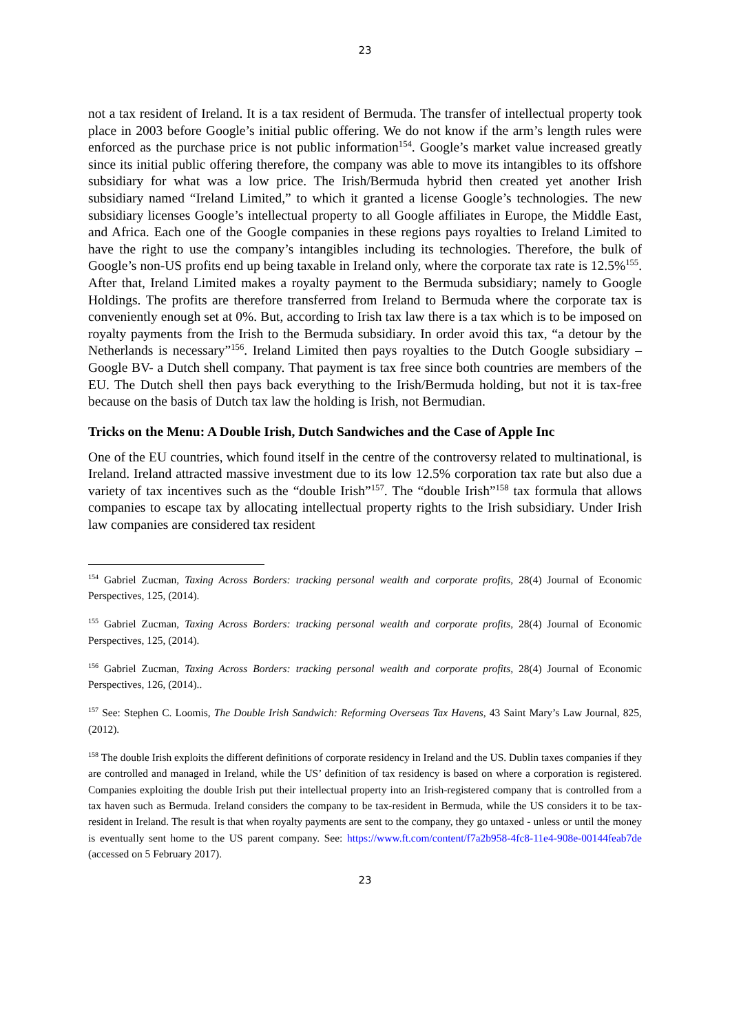23
not a tax resident of Ireland. It is a tax resident of Bermuda. The transfer of intellectual property took place in 2003 before Google’s initial public offering. We do not know if the arm’s length rules were enforced as the purchase price is not public information<sup>154</sup>. Google’s market value increased greatly since its initial public offering therefore, the company was able to move its intangibles to its offshore subsidiary for what was a low price. The Irish/Bermuda hybrid then created yet another Irish subsidiary named “Ireland Limited,” to which it granted a license Google’s technologies. The new subsidiary licenses Google’s intellectual property to all Google affiliates in Europe, the Middle East, and Africa. Each one of the Google companies in these regions pays royalties to Ireland Limited to have the right to use the company’s intangibles including its technologies. Therefore, the bulk of Google’s non-US profits end up being taxable in Ireland only, where the corporate tax rate is 12.5%<sup>155</sup>. After that, Ireland Limited makes a royalty payment to the Bermuda subsidiary; namely to Google Holdings. The profits are therefore transferred from Ireland to Bermuda where the corporate tax is conveniently enough set at 0%. But, according to Irish tax law there is a tax which is to be imposed on royalty payments from the Irish to the Bermuda subsidiary. In order avoid this tax, “a detour by the Netherlands is necessary”<sup>156</sup>. Ireland Limited then pays royalties to the Dutch Google subsidiary –Google BV- a Dutch shell company. That payment is tax free since both countries are members of the EU. The Dutch shell then pays back everything to the Irish/Bermuda holding, but not it is tax-free because on the basis of Dutch tax law the holding is Irish, not Bermudian.
Tricks on the Menu: A Double Irish, Dutch Sandwiches and the Case of Apple Inc
One of the EU countries, which found itself in the centre of the controversy related to multinational, is Ireland. Ireland attracted massive investment due to its low 12.5% corporation tax rate but also due a variety of tax incentives such as the “double Irish”<sup>157</sup>. The “double Irish”<sup>158</sup> tax formula that allows companies to escape tax by allocating intellectual property rights to the Irish subsidiary. Under Irish law companies are considered tax resident
<sup>154</sup> Gabriel Zucman, Taxing Across Borders: tracking personal wealth and corporate profits, 28(4) Journal of Economic Perspectives, 125, (2014).
<sup>155</sup> Gabriel Zucman, Taxing Across Borders: tracking personal wealth and corporate profits, 28(4) Journal of Economic Perspectives, 125, (2014).
<sup>156</sup> Gabriel Zucman, Taxing Across Borders: tracking personal wealth and corporate profits, 28(4) Journal of Economic Perspectives, 126, (2014)..
<sup>157</sup> See: Stephen C. Loomis, The Double Irish Sandwich: Reforming Overseas Tax Havens, 43 Saint Mary’s Law Journal, 825, (2012).
<sup>158</sup> The double Irish exploits the different definitions of corporate residency in Ireland and the US. Dublin taxes companies if they are controlled and managed in Ireland, while the US’ definition of tax residency is based on where a corporation is registered. Companies exploiting the double Irish put their intellectual property into an Irish-registered company that is controlled from a tax haven such as Bermuda. Ireland considers the company to be tax-resident in Bermuda, while the US considers it to be tax-resident in Ireland. The result is that when royalty payments are sent to the company, they go untaxed - unless or until the money is eventually sent home to the US parent company. See: https://www.ft.com/content/f7a2b958-4fc8-11e4-908e-00144feab7de (accessed on 5 February 2017).
23